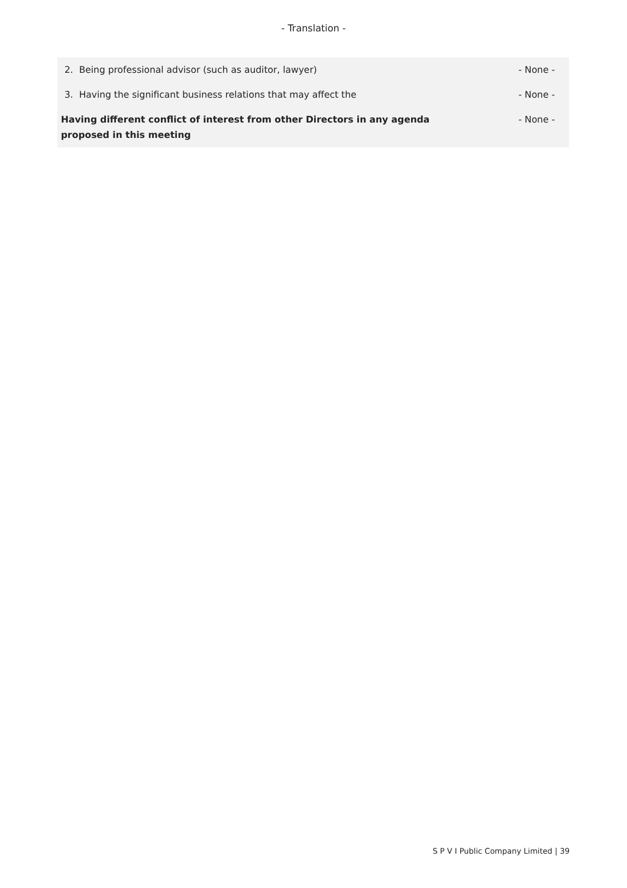- Translation -
| 2. Being professional advisor (such as auditor, lawyer) | - None - |
| 3. Having the significant business relations that may affect the | - None - |
| Having different conflict of interest from other Directors in any agenda proposed in this meeting | - None - |
S P V I Public Company Limited | 39